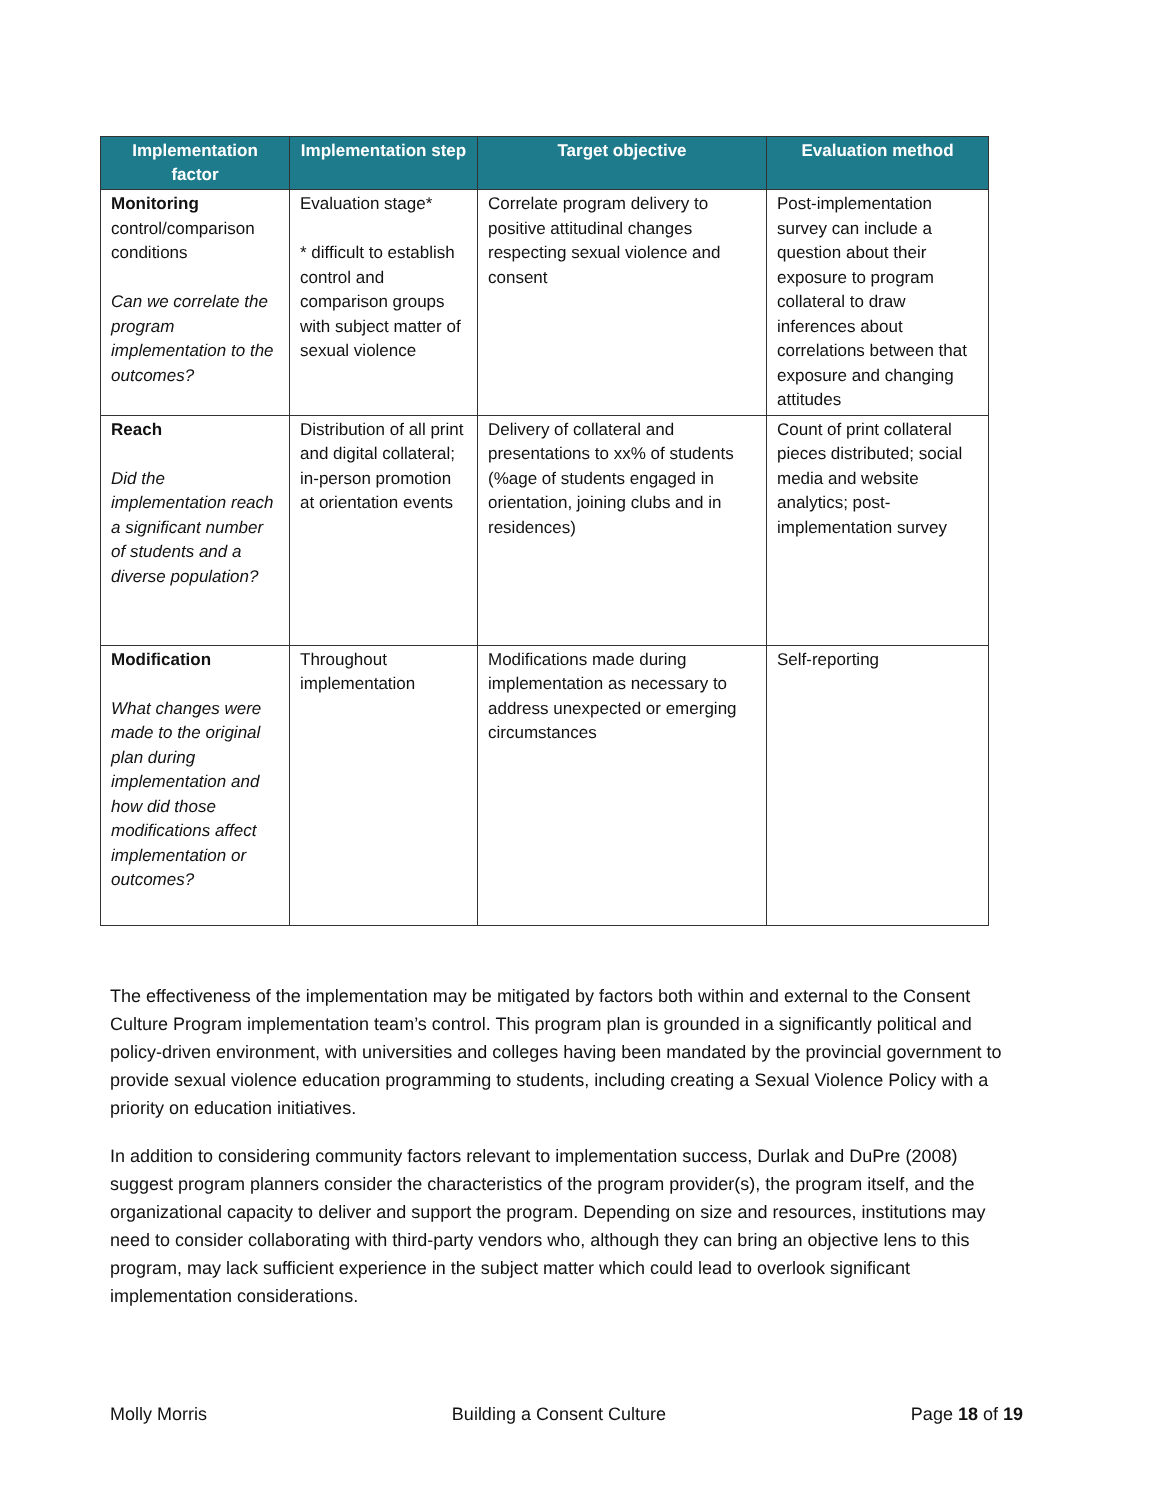| Implementation factor | Implementation step | Target objective | Evaluation method |
| --- | --- | --- | --- |
| Monitoring control/comparison conditions Can we correlate the program implementation to the outcomes? | Evaluation stage* * difficult to establish control and comparison groups with subject matter of sexual violence | Correlate program delivery to positive attitudinal changes respecting sexual violence and consent | Post-implementation survey can include a question about their exposure to program collateral to draw inferences about correlations between that exposure and changing attitudes |
| Reach Did the implementation reach a significant number of students and a diverse population? | Distribution of all print and digital collateral; in-person promotion at orientation events | Delivery of collateral and presentations to xx% of students (%age of students engaged in orientation, joining clubs and in residences) | Count of print collateral pieces distributed; social media and website analytics; post-implementation survey |
| Modification What changes were made to the original plan during implementation and how did those modifications affect implementation or outcomes? | Throughout implementation | Modifications made during implementation as necessary to address unexpected or emerging circumstances | Self-reporting |
The effectiveness of the implementation may be mitigated by factors both within and external to the Consent Culture Program implementation team’s control. This program plan is grounded in a significantly political and policy-driven environment, with universities and colleges having been mandated by the provincial government to provide sexual violence education programming to students, including creating a Sexual Violence Policy with a priority on education initiatives.
In addition to considering community factors relevant to implementation success, Durlak and DuPre (2008) suggest program planners consider the characteristics of the program provider(s), the program itself, and the organizational capacity to deliver and support the program. Depending on size and resources, institutions may need to consider collaborating with third-party vendors who, although they can bring an objective lens to this program, may lack sufficient experience in the subject matter which could lead to overlook significant implementation considerations.
Molly Morris Building a Consent Culture Page 18 of 19